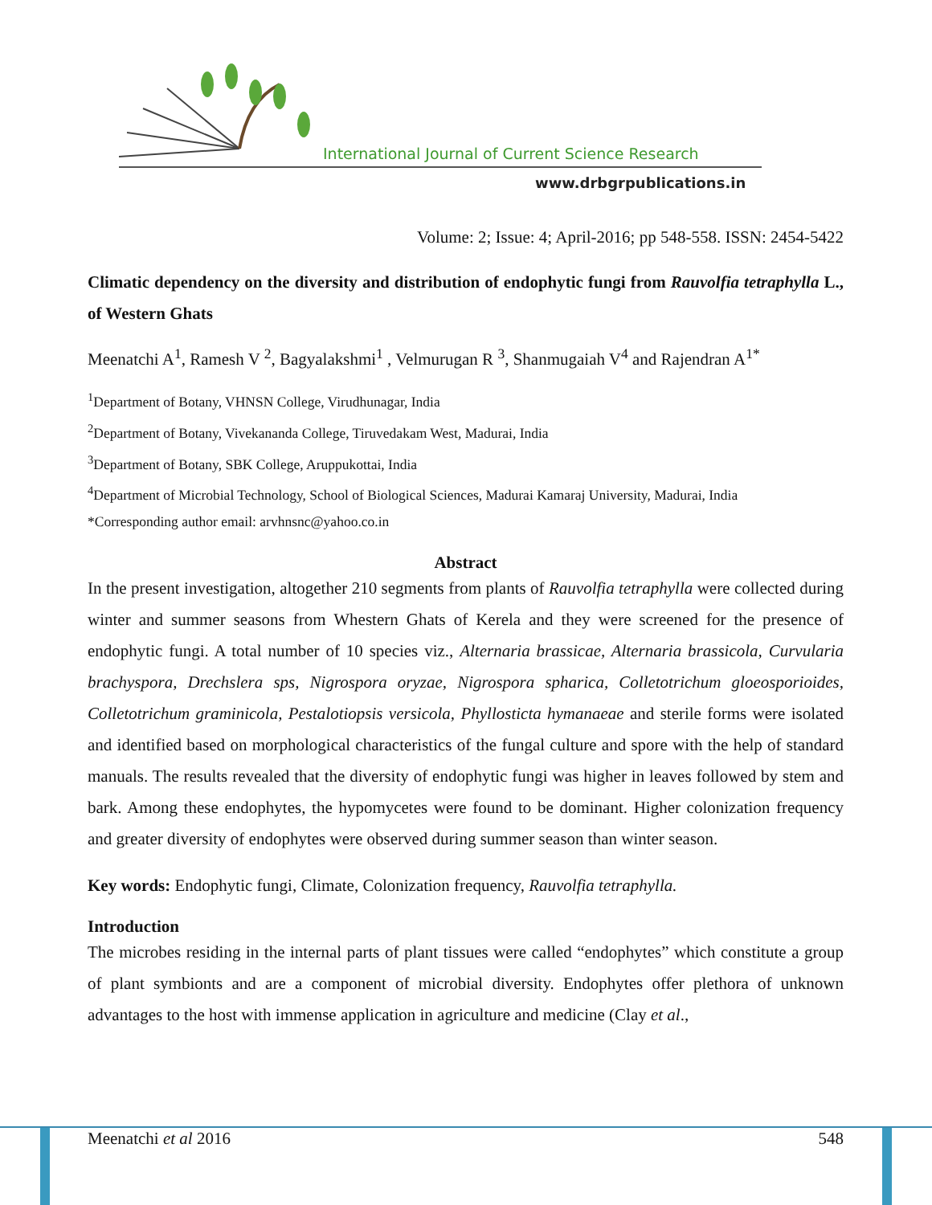International Journal of Current Science Research
www.drbgrpublications.in
Volume: 2; Issue: 4; April-2016; pp 548-558. ISSN: 2454-5422
Climatic dependency on the diversity and distribution of endophytic fungi from Rauvolfia tetraphylla L., of Western Ghats
Meenatchi A<sup>1</sup>, Ramesh V <sup>2</sup>, Bagyalakshmi<sup>1</sup> , Velmurugan R <sup>3</sup>, Shanmugaiah V<sup>4</sup> and Rajendran A<sup>1*</sup>
<sup>1</sup> Department of Botany, VHNSN College, Virudhunagar, India
<sup>2</sup> Department of Botany, Vivekananda College, Tiruvedakam West, Madurai, India
<sup>3</sup> Department of Botany, SBK College, Aruppukottai, India
<sup>4</sup> Department of Microbial Technology, School of Biological Sciences, Madurai Kamaraj University, Madurai, India
*Corresponding author email: arvhnsnc@yahoo.co.in
Abstract
In the present investigation, altogether 210 segments from plants of Rauvolfia tetraphylla were collected during winter and summer seasons from Whestern Ghats of Kerela and they were screened for the presence of endophytic fungi. A total number of 10 species viz., Alternaria brassicae, Alternaria brassicola, Curvularia brachyspora, Drechslera sps, Nigrospora oryzae, Nigrospora spharica, Colletotrichum gloeosporioides, Colletotrichum graminicola, Pestalotiopsis versicola, Phyllosticta hymanaeae and sterile forms were isolated and identified based on morphological characteristics of the fungal culture and spore with the help of standard manuals. The results revealed that the diversity of endophytic fungi was higher in leaves followed by stem and bark. Among these endophytes, the hypomycetes were found to be dominant. Higher colonization frequency and greater diversity of endophytes were observed during summer season than winter season.
Key words: Endophytic fungi, Climate, Colonization frequency, Rauvolfia tetraphylla.
Introduction
The microbes residing in the internal parts of plant tissues were called “endophytes” which constitute a group of plant symbionts and are a component of microbial diversity. Endophytes offer plethora of unknown advantages to the host with immense application in agriculture and medicine (Clay et al.,
Meenatchi et al 2016 548